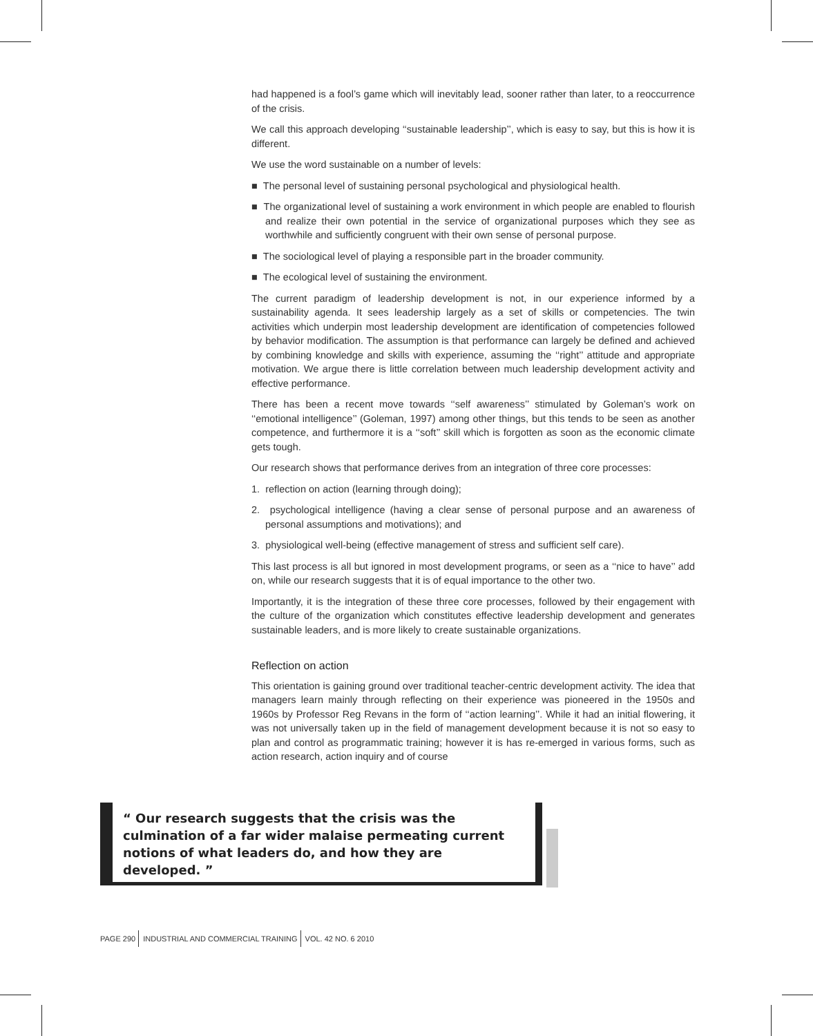had happened is a fool’s game which will inevitably lead, sooner rather than later, to a reoccurrence of the crisis.
We call this approach developing ‘‘sustainable leadership’’, which is easy to say, but this is how it is different.
We use the word sustainable on a number of levels:
■ The personal level of sustaining personal psychological and physiological health.
■ The organizational level of sustaining a work environment in which people are enabled to flourish and realize their own potential in the service of organizational purposes which they see as worthwhile and sufficiently congruent with their own sense of personal purpose.
■ The sociological level of playing a responsible part in the broader community.
■ The ecological level of sustaining the environment.
The current paradigm of leadership development is not, in our experience informed by a sustainability agenda. It sees leadership largely as a set of skills or competencies. The twin activities which underpin most leadership development are identification of competencies followed by behavior modification. The assumption is that performance can largely be defined and achieved by combining knowledge and skills with experience, assuming the ‘‘right’’ attitude and appropriate motivation. We argue there is little correlation between much leadership development activity and effective performance.
There has been a recent move towards ‘‘self awareness’’ stimulated by Goleman’s work on ‘‘emotional intelligence’’ (Goleman, 1997) among other things, but this tends to be seen as another competence, and furthermore it is a ‘‘soft’’ skill which is forgotten as soon as the economic climate gets tough.
Our research shows that performance derives from an integration of three core processes:
1. reflection on action (learning through doing);
2. psychological intelligence (having a clear sense of personal purpose and an awareness of personal assumptions and motivations); and
3. physiological well-being (effective management of stress and sufficient self care).
This last process is all but ignored in most development programs, or seen as a ‘‘nice to have’’ add on, while our research suggests that it is of equal importance to the other two.
Importantly, it is the integration of these three core processes, followed by their engagement with the culture of the organization which constitutes effective leadership development and generates sustainable leaders, and is more likely to create sustainable organizations.
Reflection on action
This orientation is gaining ground over traditional teacher-centric development activity. The idea that managers learn mainly through reflecting on their experience was pioneered in the 1950s and 1960s by Professor Reg Revans in the form of ‘‘action learning’’. While it had an initial flowering, it was not universally taken up in the field of management development because it is not so easy to plan and control as programmatic training; however it is has re-emerged in various forms, such as action research, action inquiry and of course
“ Our research suggests that the crisis was the culmination of a far wider malaise permeating current notions of what leaders do, and how they are developed. ”
PAGE 290 INDUSTRIAL AND COMMERCIAL TRAINING VOL. 42 NO. 6 2010